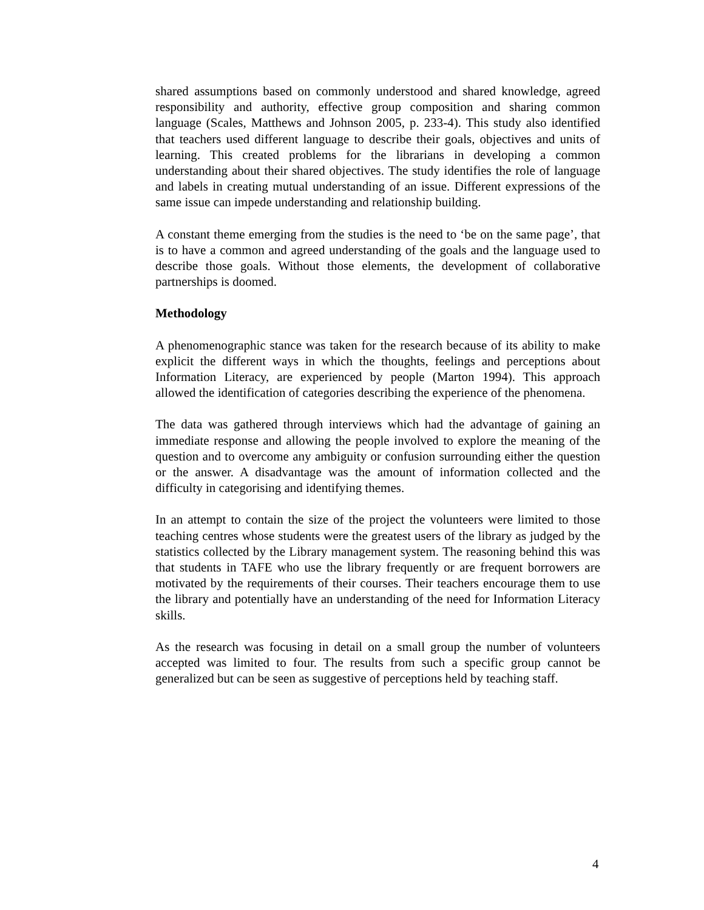shared assumptions based on commonly understood and shared knowledge, agreed responsibility and authority, effective group composition and sharing common language (Scales, Matthews and Johnson 2005, p. 233-4). This study also identified that teachers used different language to describe their goals, objectives and units of learning. This created problems for the librarians in developing a common understanding about their shared objectives. The study identifies the role of language and labels in creating mutual understanding of an issue. Different expressions of the same issue can impede understanding and relationship building.
A constant theme emerging from the studies is the need to ‘be on the same page’, that is to have a common and agreed understanding of the goals and the language used to describe those goals. Without those elements, the development of collaborative partnerships is doomed.
Methodology
A phenomenographic stance was taken for the research because of its ability to make explicit the different ways in which the thoughts, feelings and perceptions about Information Literacy, are experienced by people (Marton 1994). This approach allowed the identification of categories describing the experience of the phenomena.
The data was gathered through interviews which had the advantage of gaining an immediate response and allowing the people involved to explore the meaning of the question and to overcome any ambiguity or confusion surrounding either the question or the answer. A disadvantage was the amount of information collected and the difficulty in categorising and identifying themes.
In an attempt to contain the size of the project the volunteers were limited to those teaching centres whose students were the greatest users of the library as judged by the statistics collected by the Library management system. The reasoning behind this was that students in TAFE who use the library frequently or are frequent borrowers are motivated by the requirements of their courses. Their teachers encourage them to use the library and potentially have an understanding of the need for Information Literacy skills.
As the research was focusing in detail on a small group the number of volunteers accepted was limited to four. The results from such a specific group cannot be generalized but can be seen as suggestive of perceptions held by teaching staff.
4